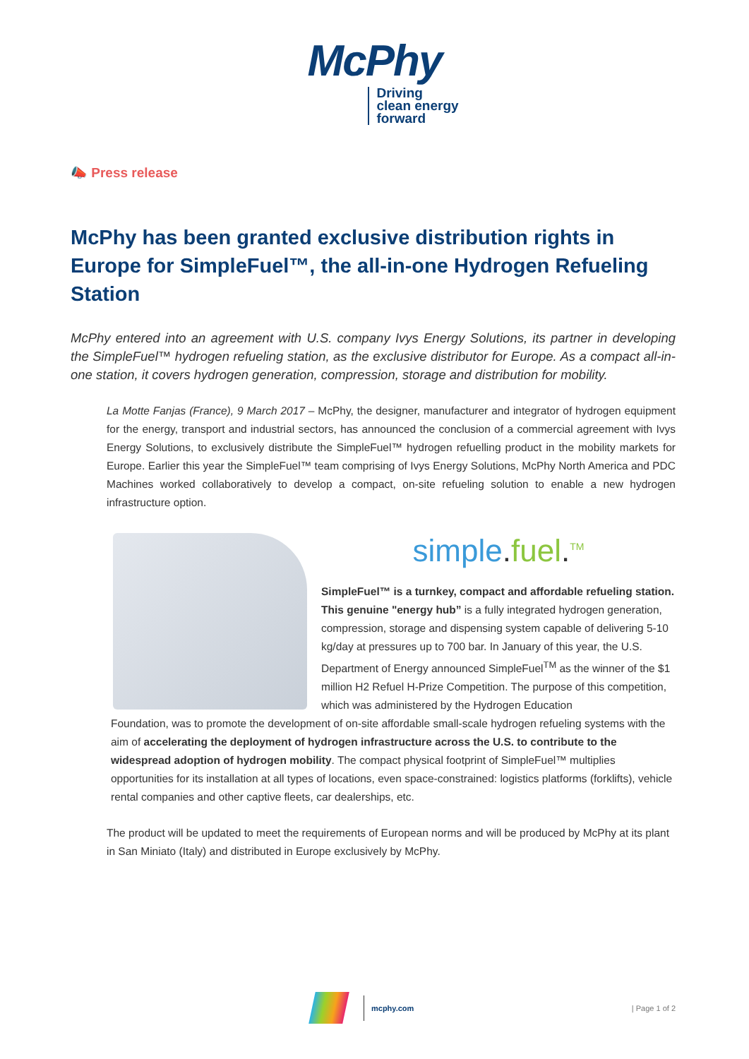McPhy
Driving
clean energy
forward
📣 Press release
McPhy has been granted exclusive distribution rights in Europe for SimpleFuel™, the all-in-one Hydrogen Refueling Station
McPhy entered into an agreement with U.S. company Ivys Energy Solutions, its partner in developing the SimpleFuel™ hydrogen refueling station, as the exclusive distributor for Europe. As a compact all-in-one station, it covers hydrogen generation, compression, storage and distribution for mobility.
La Motte Fanjas (France), 9 March 2017 – McPhy, the designer, manufacturer and integrator of hydrogen equipment for the energy, transport and industrial sectors, has announced the conclusion of a commercial agreement with Ivys Energy Solutions, to exclusively distribute the SimpleFuel™ hydrogen refuelling product in the mobility markets for Europe. Earlier this year the SimpleFuel™ team comprising of Ivys Energy Solutions, McPhy North America and PDC Machines worked collaboratively to develop a compact, on-site refueling solution to enable a new hydrogen infrastructure option.
simple.fuel.<sup>TM</sup>
SimpleFuel™ is a turnkey, compact and affordable refueling station. This genuine "energy hub” is a fully integrated hydrogen generation, compression, storage and dispensing system capable of delivering 5-10 kg/day at pressures up to 700 bar. In January of this year, the U.S. Department of Energy announced SimpleFuel<sup>TM</sup> as the winner of the $1 million H2 Refuel H-Prize Competition. The purpose of this competition, which was administered by the Hydrogen Education
Foundation, was to promote the development of on-site affordable small-scale hydrogen refueling systems with the aim of accelerating the deployment of hydrogen infrastructure across the U.S. to contribute to the widespread adoption of hydrogen mobility. The compact physical footprint of SimpleFuel™ multiplies opportunities for its installation at all types of locations, even space-constrained: logistics platforms (forklifts), vehicle rental companies and other captive fleets, car dealerships, etc.
The product will be updated to meet the requirements of European norms and will be produced by McPhy at its plant in San Miniato (Italy) and distributed in Europe exclusively by McPhy.
mcphy.com
| Page 1 of 2